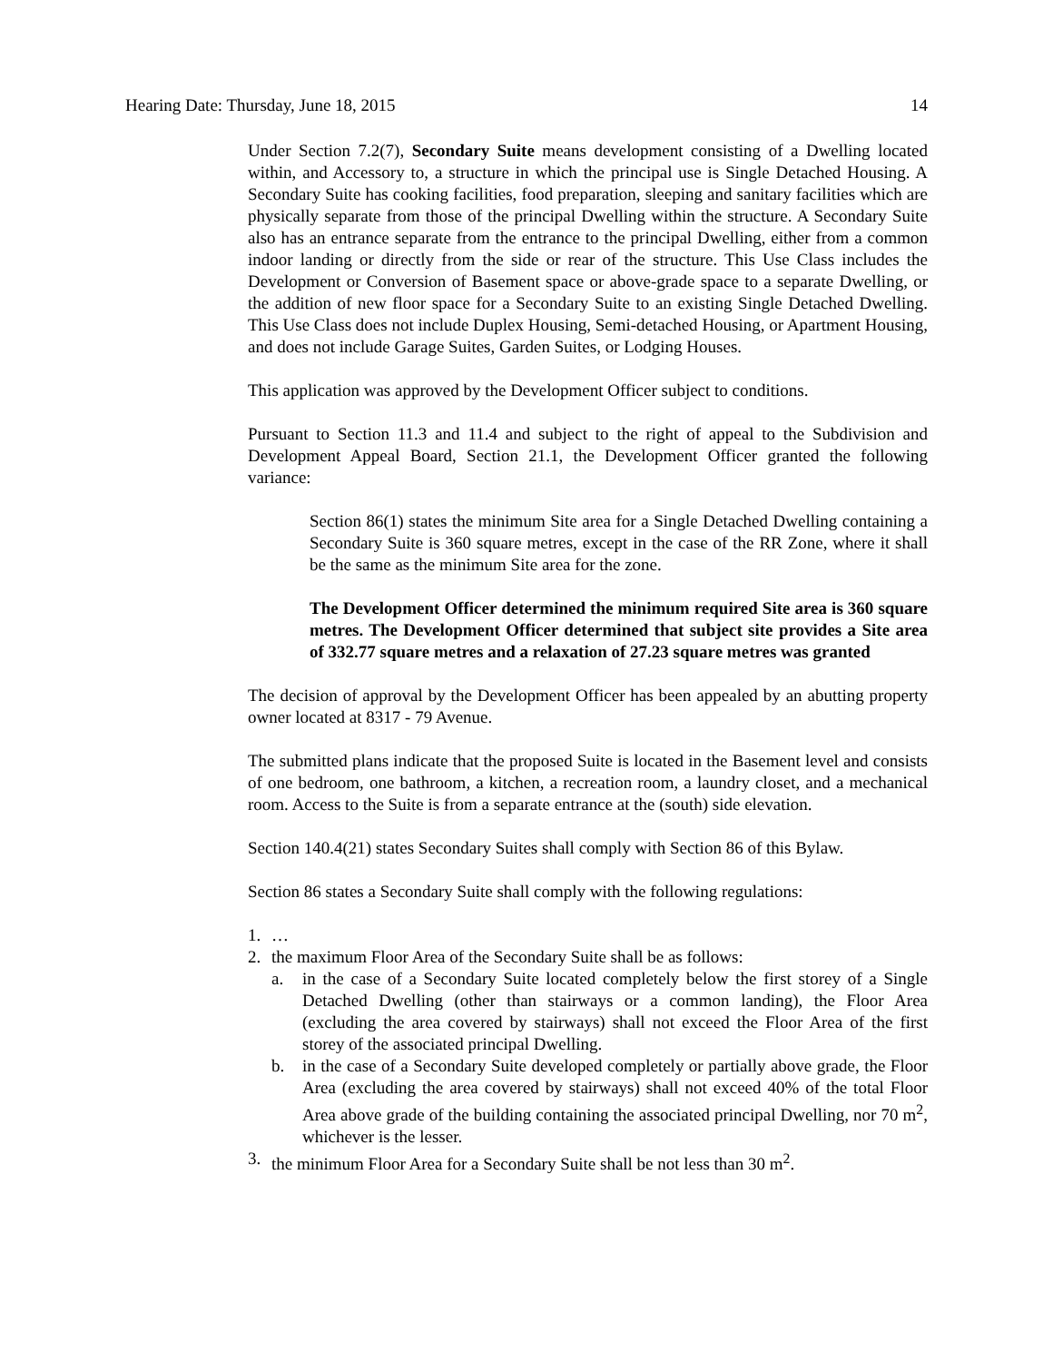Hearing Date: Thursday, June 18, 2015 14
Under Section 7.2(7), Secondary Suite means development consisting of a Dwelling located within, and Accessory to, a structure in which the principal use is Single Detached Housing. A Secondary Suite has cooking facilities, food preparation, sleeping and sanitary facilities which are physically separate from those of the principal Dwelling within the structure. A Secondary Suite also has an entrance separate from the entrance to the principal Dwelling, either from a common indoor landing or directly from the side or rear of the structure. This Use Class includes the Development or Conversion of Basement space or above-grade space to a separate Dwelling, or the addition of new floor space for a Secondary Suite to an existing Single Detached Dwelling. This Use Class does not include Duplex Housing, Semi-detached Housing, or Apartment Housing, and does not include Garage Suites, Garden Suites, or Lodging Houses.
This application was approved by the Development Officer subject to conditions.
Pursuant to Section 11.3 and 11.4 and subject to the right of appeal to the Subdivision and Development Appeal Board, Section 21.1, the Development Officer granted the following variance:
Section 86(1) states the minimum Site area for a Single Detached Dwelling containing a Secondary Suite is 360 square metres, except in the case of the RR Zone, where it shall be the same as the minimum Site area for the zone.
The Development Officer determined the minimum required Site area is 360 square metres. The Development Officer determined that subject site provides a Site area of 332.77 square metres and a relaxation of 27.23 square metres was granted
The decision of approval by the Development Officer has been appealed by an abutting property owner located at 8317 - 79 Avenue.
The submitted plans indicate that the proposed Suite is located in the Basement level and consists of one bedroom, one bathroom, a kitchen, a recreation room, a laundry closet, and a mechanical room. Access to the Suite is from a separate entrance at the (south) side elevation.
Section 140.4(21) states Secondary Suites shall comply with Section 86 of this Bylaw.
Section 86 states a Secondary Suite shall comply with the following regulations:
1. …
2. the maximum Floor Area of the Secondary Suite shall be as follows:
a. in the case of a Secondary Suite located completely below the first storey of a Single Detached Dwelling (other than stairways or a common landing), the Floor Area (excluding the area covered by stairways) shall not exceed the Floor Area of the first storey of the associated principal Dwelling.
b. in the case of a Secondary Suite developed completely or partially above grade, the Floor Area (excluding the area covered by stairways) shall not exceed 40% of the total Floor Area above grade of the building containing the associated principal Dwelling, nor 70 m<sup>2</sup>, whichever is the lesser.
3. the minimum Floor Area for a Secondary Suite shall be not less than 30 m<sup>2</sup>.